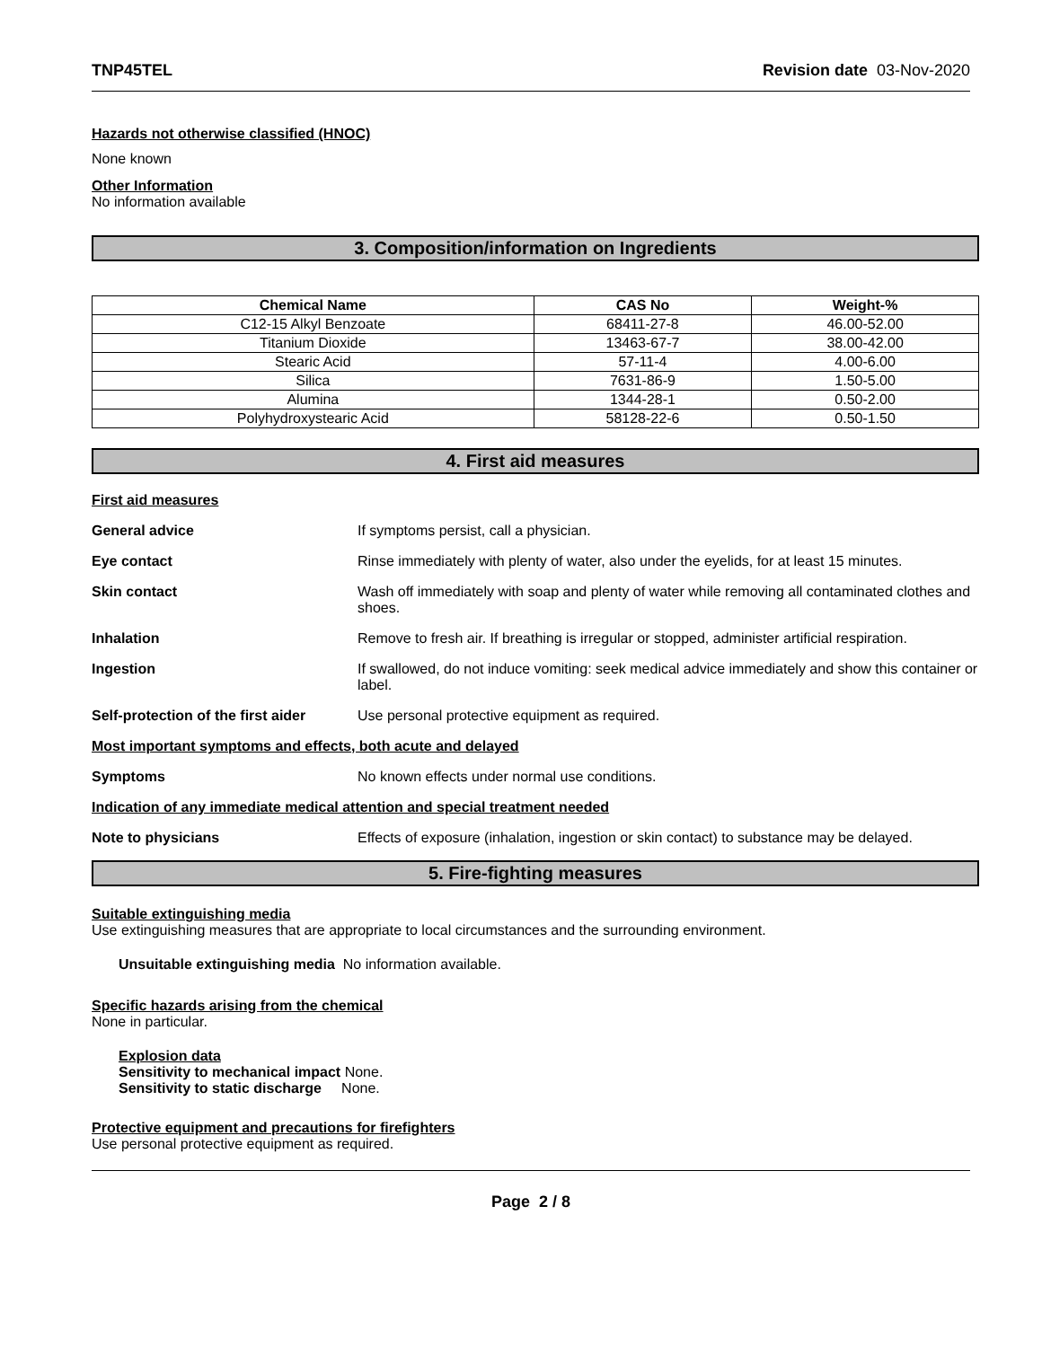TNP45TEL Revision date 03-Nov-2020
Hazards not otherwise classified (HNOC)
None known
Other Information
No information available
3. Composition/information on Ingredients
| Chemical Name | CAS No | Weight-% |
| --- | --- | --- |
| C12-15 Alkyl Benzoate | 68411-27-8 | 46.00-52.00 |
| Titanium Dioxide | 13463-67-7 | 38.00-42.00 |
| Stearic Acid | 57-11-4 | 4.00-6.00 |
| Silica | 7631-86-9 | 1.50-5.00 |
| Alumina | 1344-28-1 | 0.50-2.00 |
| Polyhydroxystearic Acid | 58128-22-6 | 0.50-1.50 |
4. First aid measures
First aid measures
General advice If symptoms persist, call a physician.
Eye contact Rinse immediately with plenty of water, also under the eyelids, for at least 15 minutes.
Skin contact Wash off immediately with soap and plenty of water while removing all contaminated clothes and shoes.
Inhalation Remove to fresh air. If breathing is irregular or stopped, administer artificial respiration.
Ingestion If swallowed, do not induce vomiting: seek medical advice immediately and show this container or label.
Self-protection of the first aider Use personal protective equipment as required.
Most important symptoms and effects, both acute and delayed
Symptoms No known effects under normal use conditions.
Indication of any immediate medical attention and special treatment needed
Note to physicians Effects of exposure (inhalation, ingestion or skin contact) to substance may be delayed.
5. Fire-fighting measures
Suitable extinguishing media
Use extinguishing measures that are appropriate to local circumstances and the surrounding environment.
Unsuitable extinguishing media No information available.
Specific hazards arising from the chemical
None in particular.
Explosion data
Sensitivity to mechanical impact None.
Sensitivity to static discharge None.
Protective equipment and precautions for firefighters
Use personal protective equipment as required.
Page 2 / 8